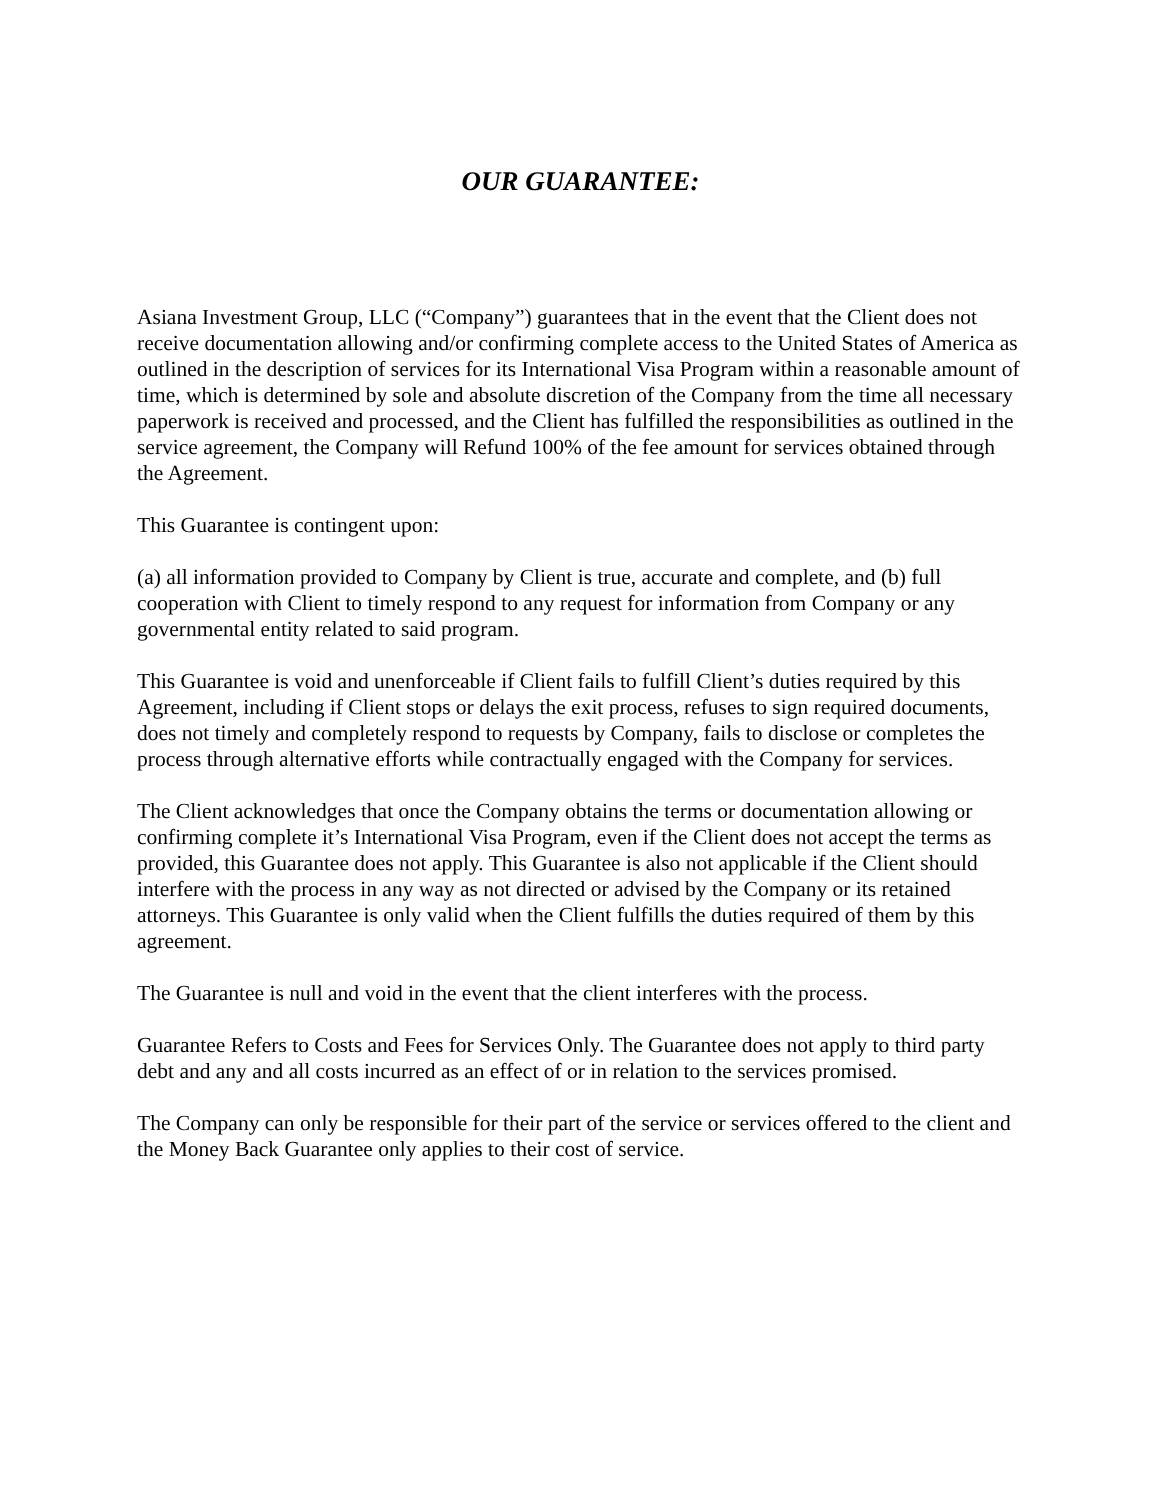OUR GUARANTEE:
Asiana Investment Group, LLC (“Company”) guarantees that in the event that the Client does not receive documentation allowing and/or confirming complete access to the United States of America as outlined in the description of services for its International Visa Program within a reasonable amount of time, which is determined by sole and absolute discretion of the Company from the time all necessary paperwork is received and processed, and the Client has fulfilled the responsibilities as outlined in the service agreement, the Company will Refund 100% of the fee amount for services obtained through the Agreement.
This Guarantee is contingent upon:
(a) all information provided to Company by Client is true, accurate and complete, and (b) full cooperation with Client to timely respond to any request for information from Company or any governmental entity related to said program.
This Guarantee is void and unenforceable if Client fails to fulfill Client’s duties required by this Agreement, including if Client stops or delays the exit process, refuses to sign required documents, does not timely and completely respond to requests by Company, fails to disclose or completes the process through alternative efforts while contractually engaged with the Company for services.
The Client acknowledges that once the Company obtains the terms or documentation allowing or confirming complete it’s International Visa Program, even if the Client does not accept the terms as provided, this Guarantee does not apply. This Guarantee is also not applicable if the Client should interfere with the process in any way as not directed or advised by the Company or its retained attorneys. This Guarantee is only valid when the Client fulfills the duties required of them by this agreement.
The Guarantee is null and void in the event that the client interferes with the process.
Guarantee Refers to Costs and Fees for Services Only. The Guarantee does not apply to third party debt and any and all costs incurred as an effect of or in relation to the services promised.
The Company can only be responsible for their part of the service or services offered to the client and the Money Back Guarantee only applies to their cost of service.